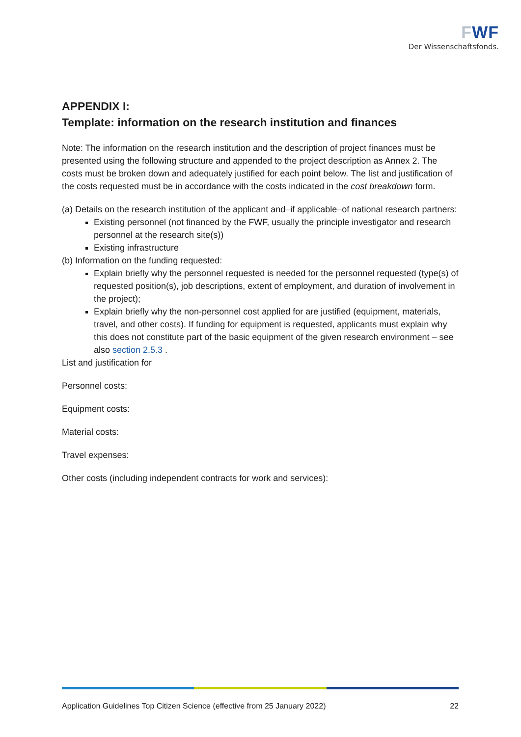FWF
Der Wissenschaftsfonds.
APPENDIX I:
Template: information on the research institution and finances
Note: The information on the research institution and the description of project finances must be presented using the following structure and appended to the project description as Annex 2. The costs must be broken down and adequately justified for each point below. The list and justification of the costs requested must be in accordance with the costs indicated in the cost breakdown form.
(a) Details on the research institution of the applicant and–if applicable–of national research partners:
Existing personnel (not financed by the FWF, usually the principle investigator and research personnel at the research site(s))
Existing infrastructure
(b) Information on the funding requested:
Explain briefly why the personnel requested is needed for the personnel requested (type(s) of requested position(s), job descriptions, extent of employment, and duration of involvement in the project);
Explain briefly why the non-personnel cost applied for are justified (equipment, materials, travel, and other costs). If funding for equipment is requested, applicants must explain why this does not constitute part of the basic equipment of the given research environment – see also section 2.5.3 .
List and justification for
Personnel costs:
Equipment costs:
Material costs:
Travel expenses:
Other costs (including independent contracts for work and services):
Application Guidelines Top Citizen Science (effective from 25 January 2022) 22